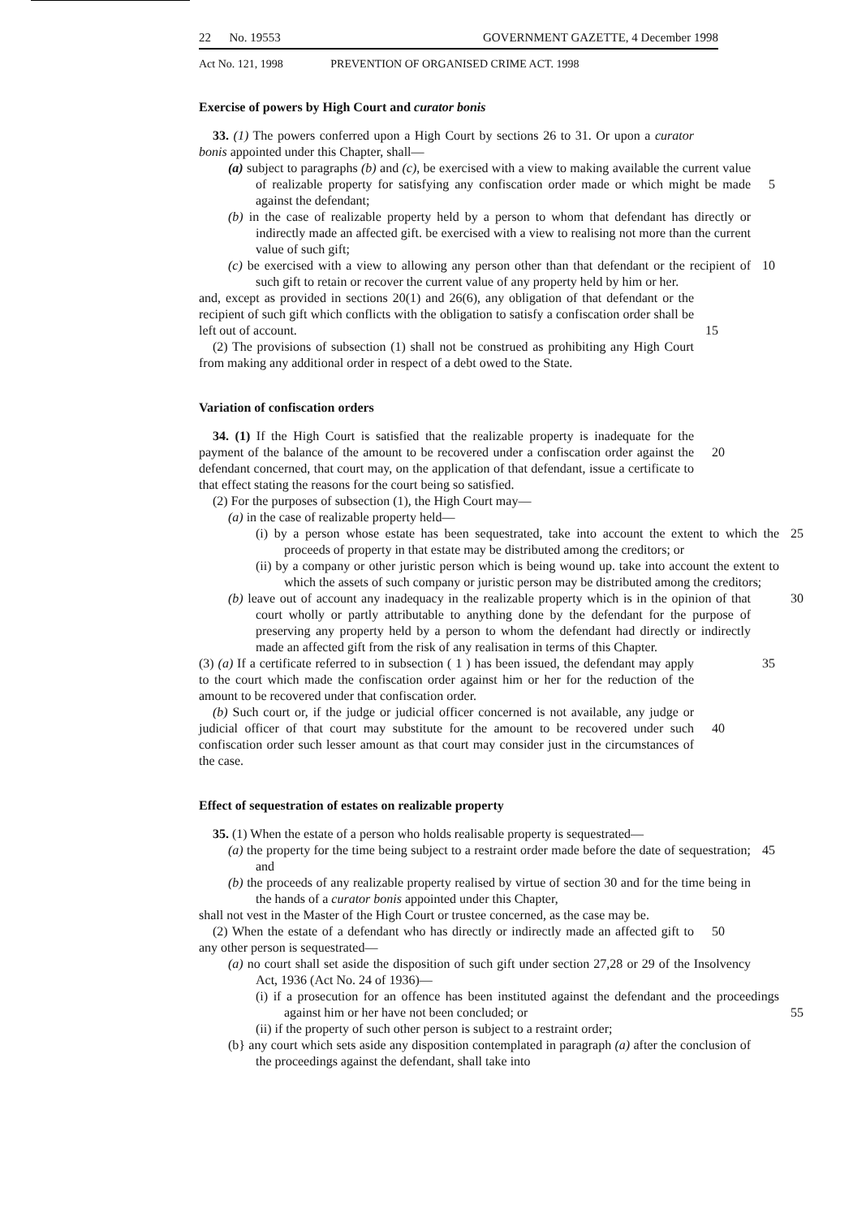22 No. 19553 GOVERNMENT GAZETTE, 4 December 1998
Act No. 121, 1998 PREVENTION OF ORGANISED CRIME ACT. 1998
Exercise of powers by High Court and curator bonis
33. (1) The powers conferred upon a High Court by sections 26 to 31. Or upon a curator bonis appointed under this Chapter, shall—
(a) subject to paragraphs (b) and (c), be exercised with a view to making available the current value of realizable property for satisfying any confiscation order made or which might be made against the defendant;
5
(b) in the case of realizable property held by a person to whom that defendant has directly or indirectly made an affected gift. be exercised with a view to realising not more than the current value of such gift;
(c) be exercised with a view to allowing any person other than that defendant or the recipient of such gift to retain or recover the current value of any property held by him or her. 10
and, except as provided in sections 20(1) and 26(6), any obligation of that defendant or the recipient of such gift which conflicts with the obligation to satisfy a confiscation order shall be left out of account.
15
(2) The provisions of subsection (1) shall not be construed as prohibiting any High Court from making any additional order in respect of a debt owed to the State.
Variation of confiscation orders
34. (1) If the High Court is satisfied that the realizable property is inadequate for the payment of the balance of the amount to be recovered under a confiscation order against the defendant concerned, that court may, on the application of that defendant, issue a certificate to that effect stating the reasons for the court being so satisfied.
20
(2) For the purposes of subsection (1), the High Court may—
(a) in the case of realizable property held—
(i) by a person whose estate has been sequestrated, take into account the extent to which the proceeds of property in that estate may be distributed among the creditors; or 25
(ii) by a company or other juristic person which is being wound up. take into account the extent to which the assets of such company or juristic person may be distributed among the creditors;
30
(b) leave out of account any inadequacy in the realizable property which is in the opinion of that court wholly or partly attributable to anything done by the defendant for the purpose of preserving any property held by a person to whom the defendant had directly or indirectly made an affected gift from the risk of any realisation in terms of this Chapter.
35
(3) (a) If a certificate referred to in subsection ( 1 ) has been issued, the defendant may apply to the court which made the confiscation order against him or her for the reduction of the amount to be recovered under that confiscation order.
(b) Such court or, if the judge or judicial officer concerned is not available, any judge or judicial officer of that court may substitute for the amount to be recovered under such confiscation order such lesser amount as that court may consider just in the circumstances of the case.
40
Effect of sequestration of estates on realizable property
35. (1) When the estate of a person who holds realisable property is sequestrated—
(a) the property for the time being subject to a restraint order made before the date of sequestration; and 45
(b) the proceeds of any realizable property realised by virtue of section 30 and for the time being in the hands of a curator bonis appointed under this Chapter,
shall not vest in the Master of the High Court or trustee concerned, as the case may be.
(2) When the estate of a defendant who has directly or indirectly made an affected gift to any other person is sequestrated— 50
(a) no court shall set aside the disposition of such gift under section 27,28 or 29 of the Insolvency Act, 1936 (Act No. 24 of 1936)—
(i) if a prosecution for an offence has been instituted against the defendant and the proceedings against him or her have not been concluded; or
55
(ii) if the property of such other person is subject to a restraint order;
(b} any court which sets aside any disposition contemplated in paragraph (a) after the conclusion of the proceedings against the defendant, shall take into